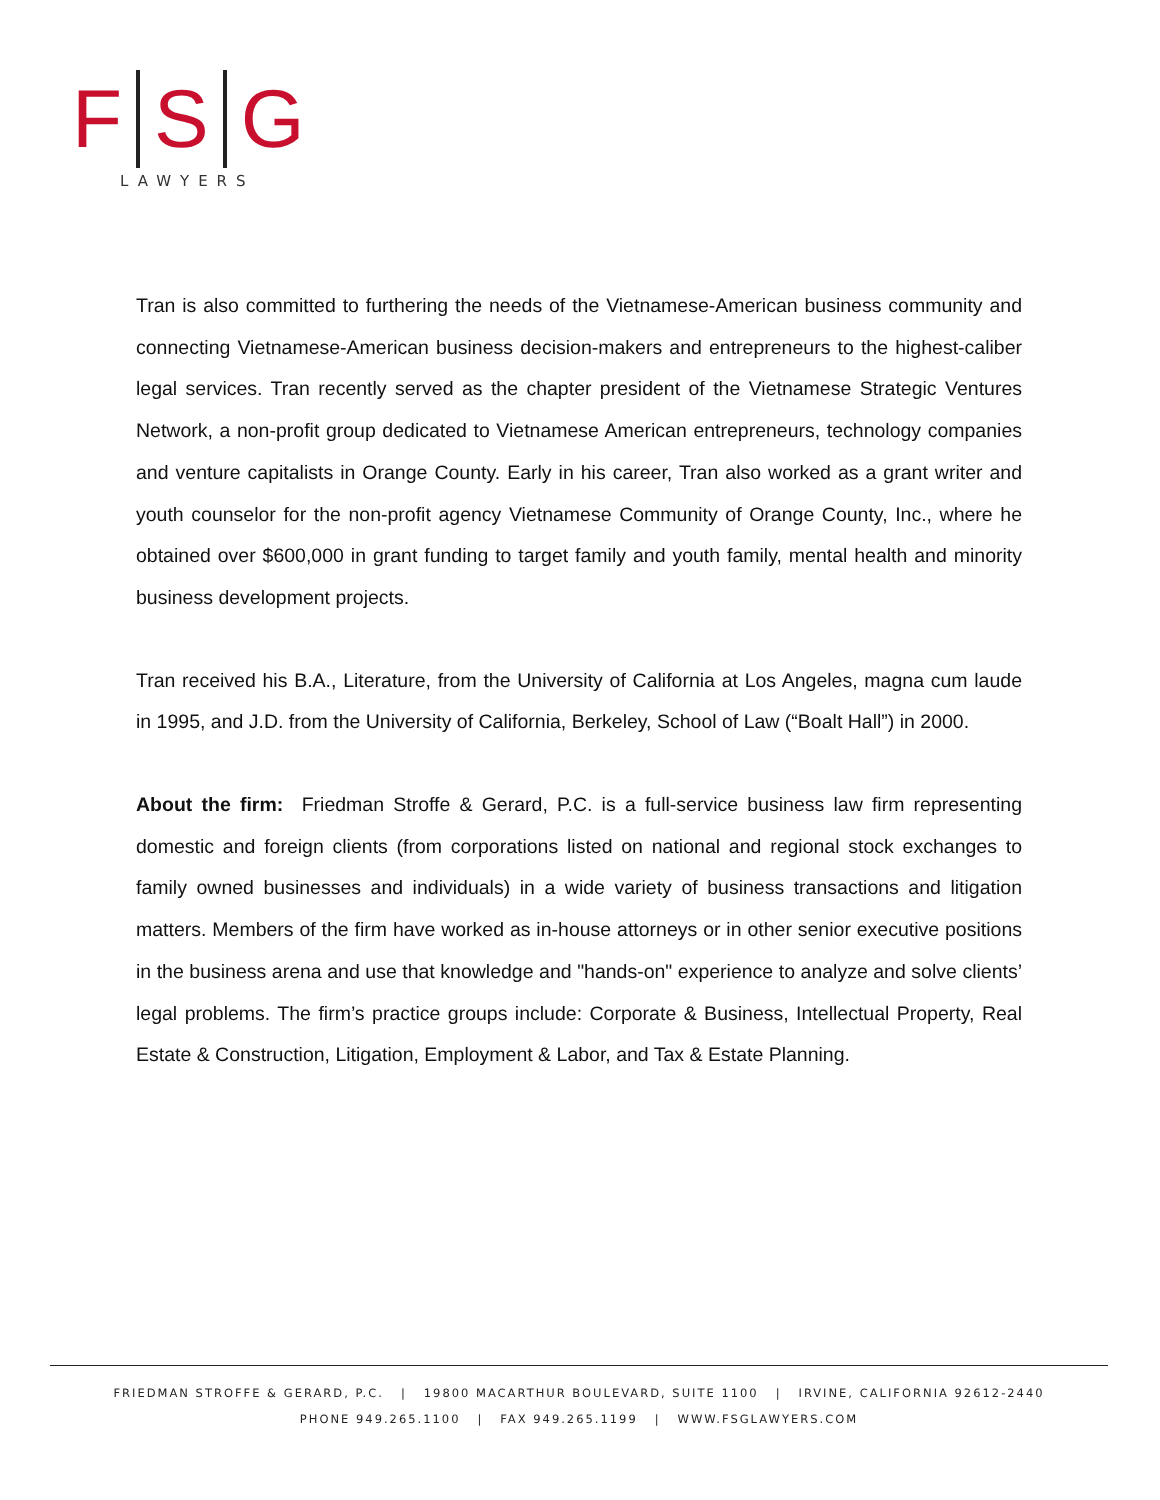F S G
LAWYERS
Tran is also committed to furthering the needs of the Vietnamese-American business community and connecting Vietnamese-American business decision-makers and entrepreneurs to the highest-caliber legal services. Tran recently served as the chapter president of the Vietnamese Strategic Ventures Network, a non-profit group dedicated to Vietnamese American entrepreneurs, technology companies and venture capitalists in Orange County. Early in his career, Tran also worked as a grant writer and youth counselor for the non-profit agency Vietnamese Community of Orange County, Inc., where he obtained over $600,000 in grant funding to target family and youth family, mental health and minority business development projects.
Tran received his B.A., Literature, from the University of California at Los Angeles, magna cum laude in 1995, and J.D. from the University of California, Berkeley, School of Law (“Boalt Hall”) in 2000.
About the firm: Friedman Stroffe & Gerard, P.C. is a full-service business law firm representing domestic and foreign clients (from corporations listed on national and regional stock exchanges to family owned businesses and individuals) in a wide variety of business transactions and litigation matters. Members of the firm have worked as in-house attorneys or in other senior executive positions in the business arena and use that knowledge and "hands-on" experience to analyze and solve clients’ legal problems. The firm’s practice groups include: Corporate & Business, Intellectual Property, Real Estate & Construction, Litigation, Employment & Labor, and Tax & Estate Planning.
FRIEDMAN STROFFE & GERARD, P.C. | 19800 MACARTHUR BOULEVARD, SUITE 1100 | IRVINE, CALIFORNIA 92612-2440
PHONE 949.265.1100 | FAX 949.265.1199 | WWW.FSGLAWYERS.COM